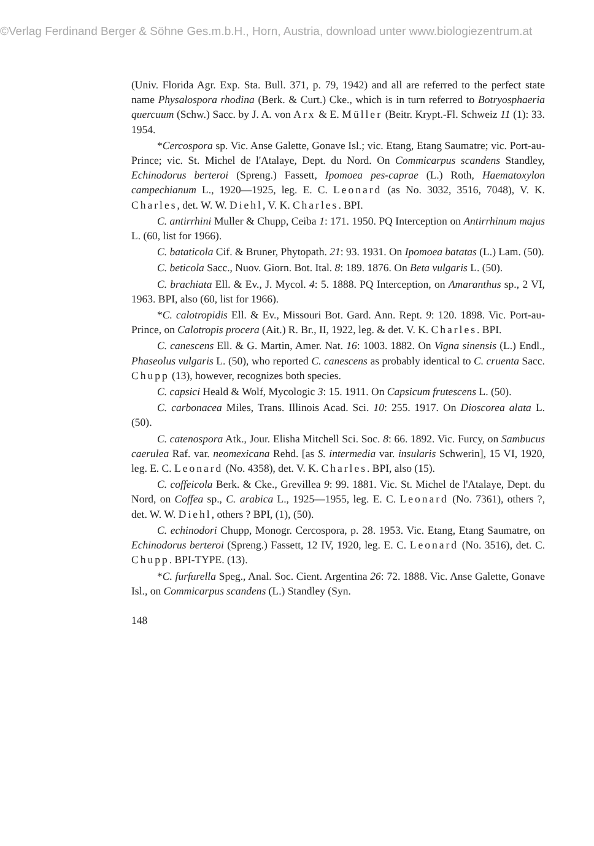©Verlag Ferdinand Berger & Söhne Ges.m.b.H., Horn, Austria, download unter www.biologiezentrum.at
(Univ. Florida Agr. Exp. Sta. Bull. 371, p. 79, 1942) and all are referred to the perfect state name Physalospora rhodina (Berk. & Curt.) Cke., which is in turn referred to Botryosphaeria quercuum (Schw.) Sacc. by J. A. von Arx & E. Müller (Beitr. Krypt.-Fl. Schweiz 11 (1): 33. 1954.
*Cercospora sp. Vic. Anse Galette, Gonave Isl.; vic. Etang, Etang Saumatre; vic. Port-au-Prince; vic. St. Michel de l'Atalaye, Dept. du Nord. On Commicarpus scandens Standley, Echinodorus berteroi (Spreng.) Fassett, Ipomoea pes-caprae (L.) Roth, Haematoxylon campechianum L., 1920—1925, leg. E. C. Leonard (as No. 3032, 3516, 7048), V. K. Charles, det. W. W. Diehl, V. K. Charles. BPI.
C. antirrhini Muller & Chupp, Ceiba 1: 171. 1950. PQ Interception on Antirrhinum majus L. (60, list for 1966).
C. bataticola Cif. & Bruner, Phytopath. 21: 93. 1931. On Ipomoea batatas (L.) Lam. (50).
C. beticola Sacc., Nuov. Giorn. Bot. Ital. 8: 189. 1876. On Beta vulgaris L. (50).
C. brachiata Ell. & Ev., J. Mycol. 4: 5. 1888. PQ Interception, on Amaranthus sp., 2 VI, 1963. BPI, also (60, list for 1966).
*C. calotropidis Ell. & Ev., Missouri Bot. Gard. Ann. Rept. 9: 120. 1898. Vic. Port-au-Prince, on Calotropis procera (Ait.) R. Br., II, 1922, leg. & det. V. K. Charles. BPI.
C. canescens Ell. & G. Martin, Amer. Nat. 16: 1003. 1882. On Vigna sinensis (L.) Endl., Phaseolus vulgaris L. (50), who reported C. canescens as probably identical to C. cruenta Sacc. Chupp (13), however, recognizes both species.
C. capsici Heald & Wolf, Mycologic 3: 15. 1911. On Capsicum frutescens L. (50).
C. carbonacea Miles, Trans. Illinois Acad. Sci. 10: 255. 1917. On Dioscorea alata L. (50).
C. catenospora Atk., Jour. Elisha Mitchell Sci. Soc. 8: 66. 1892. Vic. Furcy, on Sambucus caerulea Raf. var. neomexicana Rehd. [as S. intermedia var. insularis Schwerin], 15 VI, 1920, leg. E. C. Leonard (No. 4358), det. V. K. Charles. BPI, also (15).
C. coffeicola Berk. & Cke., Grevillea 9: 99. 1881. Vic. St. Michel de l'Atalaye, Dept. du Nord, on Coffea sp., C. arabica L., 1925—1955, leg. E. C. Leonard (No. 7361), others ?, det. W. W. Diehl, others ? BPI, (1), (50).
C. echinodori Chupp, Monogr. Cercospora, p. 28. 1953. Vic. Etang, Etang Saumatre, on Echinodorus berteroi (Spreng.) Fassett, 12 IV, 1920, leg. E. C. Leonard (No. 3516), det. C. Chupp. BPI-TYPE. (13).
*C. furfurella Speg., Anal. Soc. Cient. Argentina 26: 72. 1888. Vic. Anse Galette, Gonave Isl., on Commicarpus scandens (L.) Standley (Syn.
148